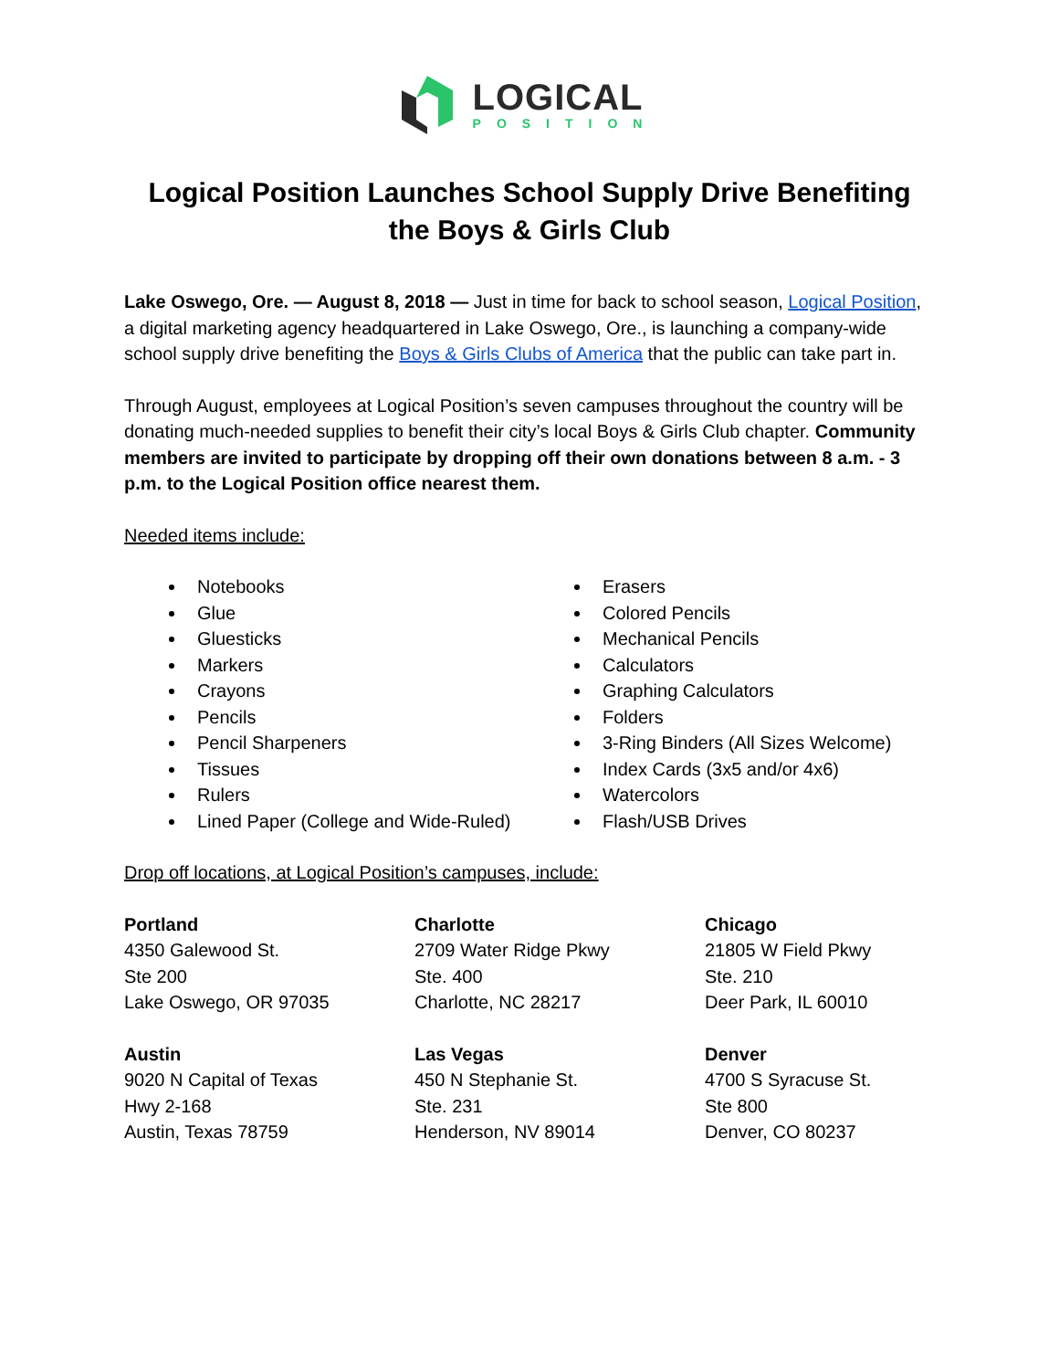LOGICAL
POSITION
Logical Position Launches School Supply Drive Benefiting
the Boys & Girls Club
Lake Oswego, Ore. — August 8, 2018 — Just in time for back to school season, Logical Position, a digital marketing agency headquartered in Lake Oswego, Ore., is launching a company-wide school supply drive benefiting the Boys & Girls Clubs of America that the public can take part in.
Through August, employees at Logical Position’s seven campuses throughout the country will be donating much-needed supplies to benefit their city’s local Boys & Girls Club chapter. Community members are invited to participate by dropping off their own donations between 8 a.m. - 3 p.m. to the Logical Position office nearest them.
Needed items include:
Notebooks
Glue
Gluesticks
Markers
Crayons
Pencils
Pencil Sharpeners
Tissues
Rulers
Lined Paper (College and Wide-Ruled)
Erasers
Colored Pencils
Mechanical Pencils
Calculators
Graphing Calculators
Folders
3-Ring Binders (All Sizes Welcome)
Index Cards (3x5 and/or 4x6)
Watercolors
Flash/USB Drives
Drop off locations, at Logical Position’s campuses, include:
Portland
4350 Galewood St.
Ste 200
Lake Oswego, OR 97035
Charlotte
2709 Water Ridge Pkwy
Ste. 400
Charlotte, NC 28217
Chicago
21805 W Field Pkwy
Ste. 210
Deer Park, IL 60010
Austin
9020 N Capital of Texas
Hwy 2-168
Austin, Texas 78759
Las Vegas
450 N Stephanie St.
Ste. 231
Henderson, NV 89014
Denver
4700 S Syracuse St.
Ste 800
Denver, CO 80237